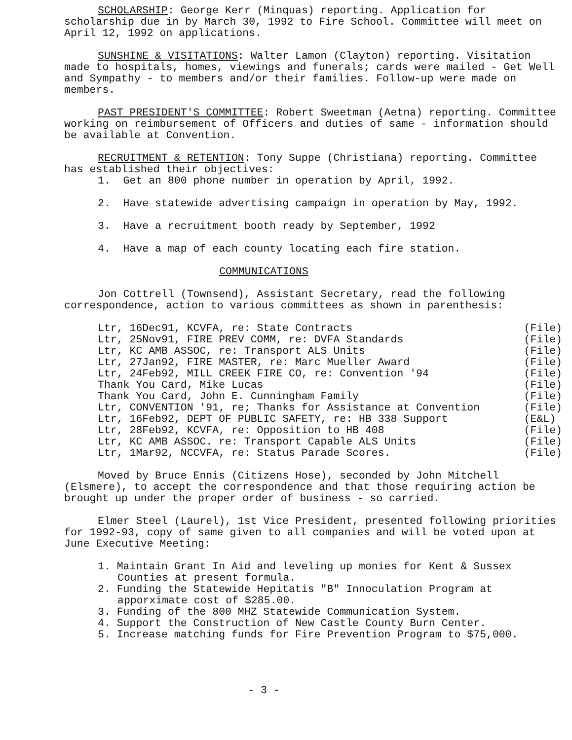SCHOLARSHIP: George Kerr (Minquas) reporting. Application for scholarship due in by March 30, 1992 to Fire School. Committee will meet on April 12, 1992 on applications.
SUNSHINE & VISITATIONS: Walter Lamon (Clayton) reporting. Visitation made to hospitals, homes, viewings and funerals; cards were mailed - Get Well and Sympathy - to members and/or their families. Follow-up were made on members.
PAST PRESIDENT'S COMMITTEE: Robert Sweetman (Aetna) reporting. Committee working on reimbursement of Officers and duties of same - information should be available at Convention.
RECRUITMENT & RETENTION: Tony Suppe (Christiana) reporting. Committee has established their objectives:
1. Get an 800 phone number in operation by April, 1992.
2. Have statewide advertising campaign in operation by May, 1992.
3. Have a recruitment booth ready by September, 1992
4. Have a map of each county locating each fire station.
COMMUNICATIONS
Jon Cottrell (Townsend), Assistant Secretary, read the following correspondence, action to various committees as shown in parenthesis:
Ltr, 16Dec91, KCVFA, re: State Contracts (File)
Ltr, 25Nov91, FIRE PREV COMM, re: DVFA Standards (File)
Ltr, KC AMB ASSOC, re: Transport ALS Units (File)
Ltr, 27Jan92, FIRE MASTER, re: Marc Mueller Award (File)
Ltr, 24Feb92, MILL CREEK FIRE CO, re: Convention '94 (File)
Thank You Card, Mike Lucas (File)
Thank You Card, John E. Cunningham Family (File)
Ltr, CONVENTION '91, re; Thanks for Assistance at Convention (File)
Ltr, 16Feb92, DEPT OF PUBLIC SAFETY, re: HB 338 Support (E&L)
Ltr, 28Feb92, KCVFA, re: Opposition to HB 408 (File)
Ltr, KC AMB ASSOC. re: Transport Capable ALS Units (File)
Ltr, 1Mar92, NCCVFA, re: Status Parade Scores. (File)
Moved by Bruce Ennis (Citizens Hose), seconded by John Mitchell (Elsmere), to accept the correspondence and that those requiring action be brought up under the proper order of business - so carried.
Elmer Steel (Laurel), 1st Vice President, presented following priorities for 1992-93, copy of same given to all companies and will be voted upon at June Executive Meeting:
1. Maintain Grant In Aid and leveling up monies for Kent & Sussex Counties at present formula.
2. Funding the Statewide Hepitatis "B" Innoculation Program at apporximate cost of $285.00.
3. Funding of the 800 MHZ Statewide Communication System.
4. Support the Construction of New Castle County Burn Center.
5. Increase matching funds for Fire Prevention Program to $75,000.
- 3 -